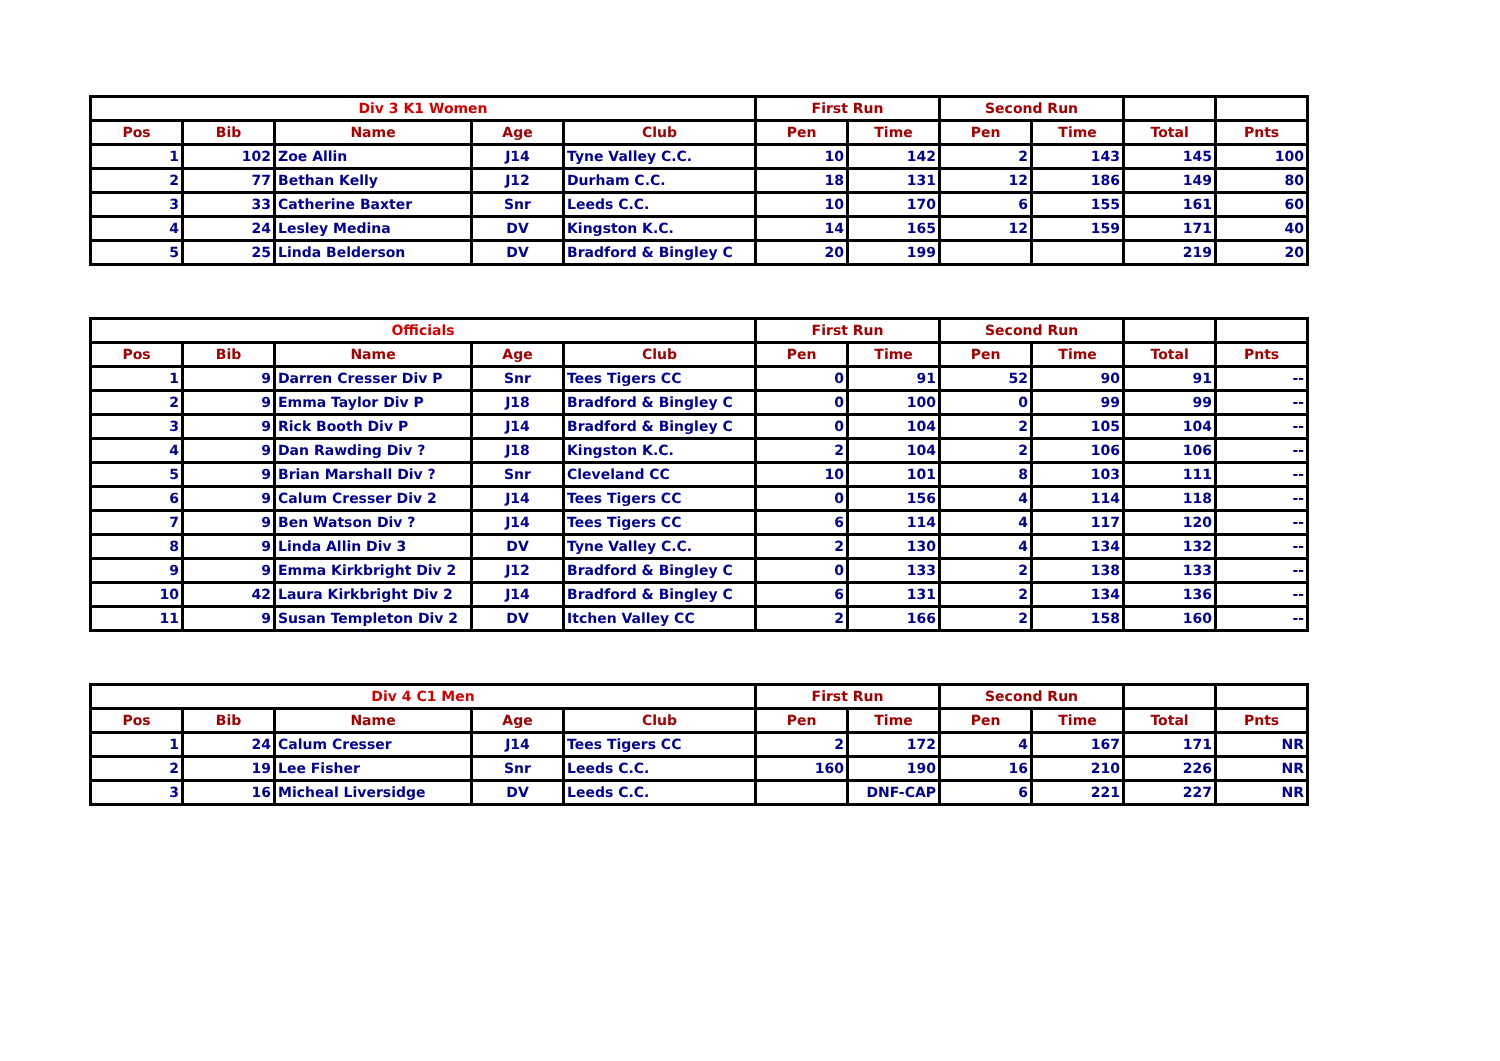| Div 3 K1 Women | | | | | First Run | | Second Run | | | |
| --- | --- | --- | --- | --- | --- | --- | --- | --- | --- | --- |
| Pos | Bib | Name | Age | Club | Pen | Time | Pen | Time | Total | Pnts |
| 1 | 102 | Zoe Allin | J14 | Tyne Valley C.C. | 10 | 142 | 2 | 143 | 145 | 100 |
| 2 | 77 | Bethan Kelly | J12 | Durham C.C. | 18 | 131 | 12 | 186 | 149 | 80 |
| 3 | 33 | Catherine Baxter | Snr | Leeds C.C. | 10 | 170 | 6 | 155 | 161 | 60 |
| 4 | 24 | Lesley Medina | DV | Kingston K.C. | 14 | 165 | 12 | 159 | 171 | 40 |
| 5 | 25 | Linda Belderson | DV | Bradford & Bingley C | 20 | 199 | | | 219 | 20 |
| Officials | | | | | First Run | | Second Run | | | |
| --- | --- | --- | --- | --- | --- | --- | --- | --- | --- | --- |
| Pos | Bib | Name | Age | Club | Pen | Time | Pen | Time | Total | Pnts |
| 1 | 9 | Darren Cresser Div P | Snr | Tees Tigers CC | 0 | 91 | 52 | 90 | 91 | -- |
| 2 | 9 | Emma Taylor Div P | J18 | Bradford & Bingley C | 0 | 100 | 0 | 99 | 99 | -- |
| 3 | 9 | Rick Booth Div P | J14 | Bradford & Bingley C | 0 | 104 | 2 | 105 | 104 | -- |
| 4 | 9 | Dan Rawding Div ? | J18 | Kingston K.C. | 2 | 104 | 2 | 106 | 106 | -- |
| 5 | 9 | Brian Marshall Div ? | Snr | Cleveland CC | 10 | 101 | 8 | 103 | 111 | -- |
| 6 | 9 | Calum Cresser Div 2 | J14 | Tees Tigers CC | 0 | 156 | 4 | 114 | 118 | -- |
| 7 | 9 | Ben Watson Div ? | J14 | Tees Tigers CC | 6 | 114 | 4 | 117 | 120 | -- |
| 8 | 9 | Linda Allin Div 3 | DV | Tyne Valley C.C. | 2 | 130 | 4 | 134 | 132 | -- |
| 9 | 9 | Emma Kirkbright Div 2 | J12 | Bradford & Bingley C | 0 | 133 | 2 | 138 | 133 | -- |
| 10 | 42 | Laura Kirkbright Div 2 | J14 | Bradford & Bingley C | 6 | 131 | 2 | 134 | 136 | -- |
| 11 | 9 | Susan Templeton Div 2 | DV | Itchen Valley CC | 2 | 166 | 2 | 158 | 160 | -- |
| Div 4 C1 Men | | | | | First Run | | Second Run | | | |
| --- | --- | --- | --- | --- | --- | --- | --- | --- | --- | --- |
| Pos | Bib | Name | Age | Club | Pen | Time | Pen | Time | Total | Pnts |
| 1 | 24 | Calum Cresser | J14 | Tees Tigers CC | 2 | 172 | 4 | 167 | 171 | NR |
| 2 | 19 | Lee Fisher | Snr | Leeds C.C. | 160 | 190 | 16 | 210 | 226 | NR |
| 3 | 16 | Micheal Liversidge | DV | Leeds C.C. | | DNF-CAP | 6 | 221 | 227 | NR |